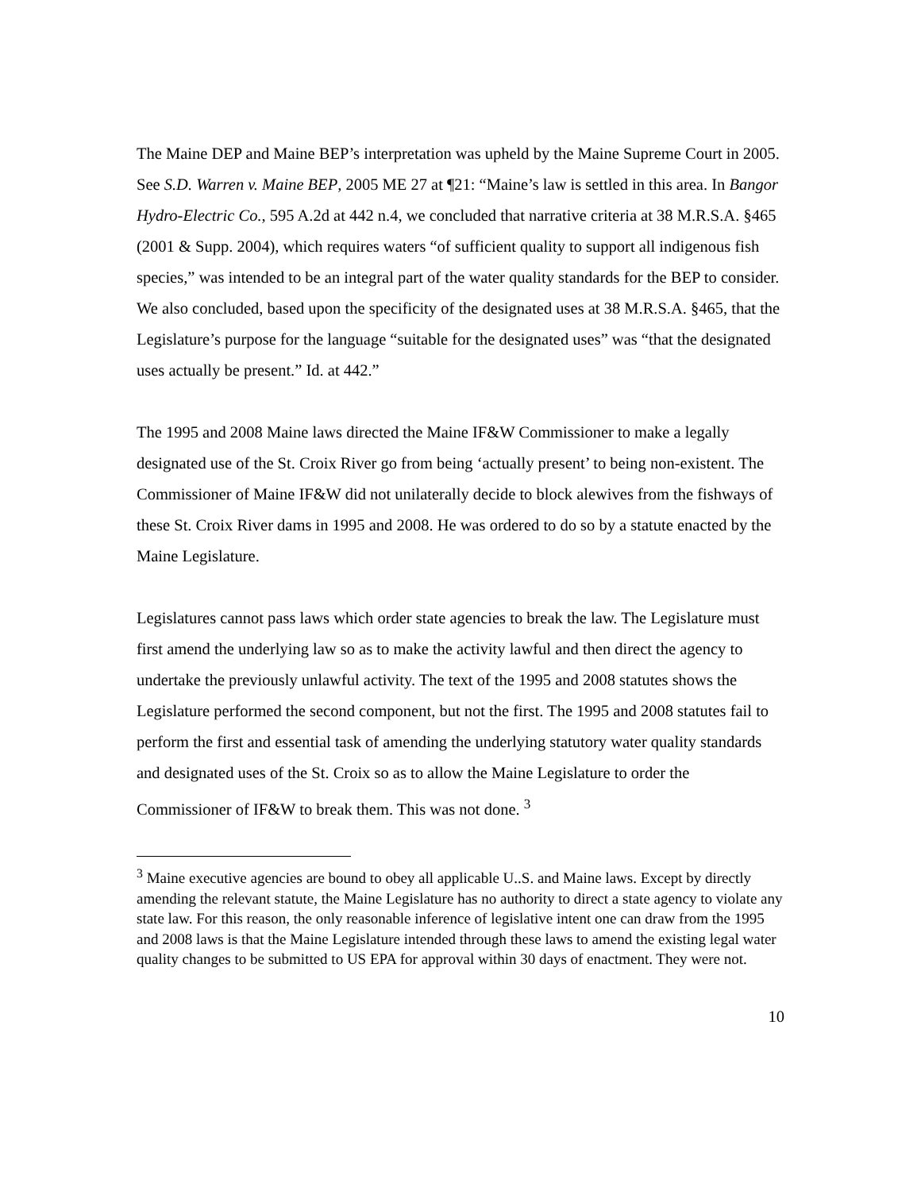The Maine DEP and Maine BEP’s interpretation was upheld by the Maine Supreme Court in 2005. See S.D. Warren v. Maine BEP, 2005 ME 27 at ¶21: “Maine’s law is settled in this area. In Bangor Hydro-Electric Co., 595 A.2d at 442 n.4, we concluded that narrative criteria at 38 M.R.S.A. §465 (2001 & Supp. 2004), which requires waters “of sufficient quality to support all indigenous fish species,” was intended to be an integral part of the water quality standards for the BEP to consider. We also concluded, based upon the specificity of the designated uses at 38 M.R.S.A. §465, that the Legislature’s purpose for the language “suitable for the designated uses” was “that the designated uses actually be present.” Id. at 442.”
The 1995 and 2008 Maine laws directed the Maine IF&W Commissioner to make a legally designated use of the St. Croix River go from being ‘actually present’ to being non-existent. The Commissioner of Maine IF&W did not unilaterally decide to block alewives from the fishways of these St. Croix River dams in 1995 and 2008. He was ordered to do so by a statute enacted by the Maine Legislature.
Legislatures cannot pass laws which order state agencies to break the law. The Legislature must first amend the underlying law so as to make the activity lawful and then direct the agency to undertake the previously unlawful activity. The text of the 1995 and 2008 statutes shows the Legislature performed the second component, but not the first. The 1995 and 2008 statutes fail to perform the first and essential task of amending the underlying statutory water quality standards and designated uses of the St. Croix so as to allow the Maine Legislature to order the Commissioner of IF&W to break them. This was not done. <sup>3</sup>
<sup>3</sup> Maine executive agencies are bound to obey all applicable U..S. and Maine laws. Except by directly amending the relevant statute, the Maine Legislature has no authority to direct a state agency to violate any state law. For this reason, the only reasonable inference of legislative intent one can draw from the 1995 and 2008 laws is that the Maine Legislature intended through these laws to amend the existing legal water quality changes to be submitted to US EPA for approval within 30 days of enactment. They were not.
10